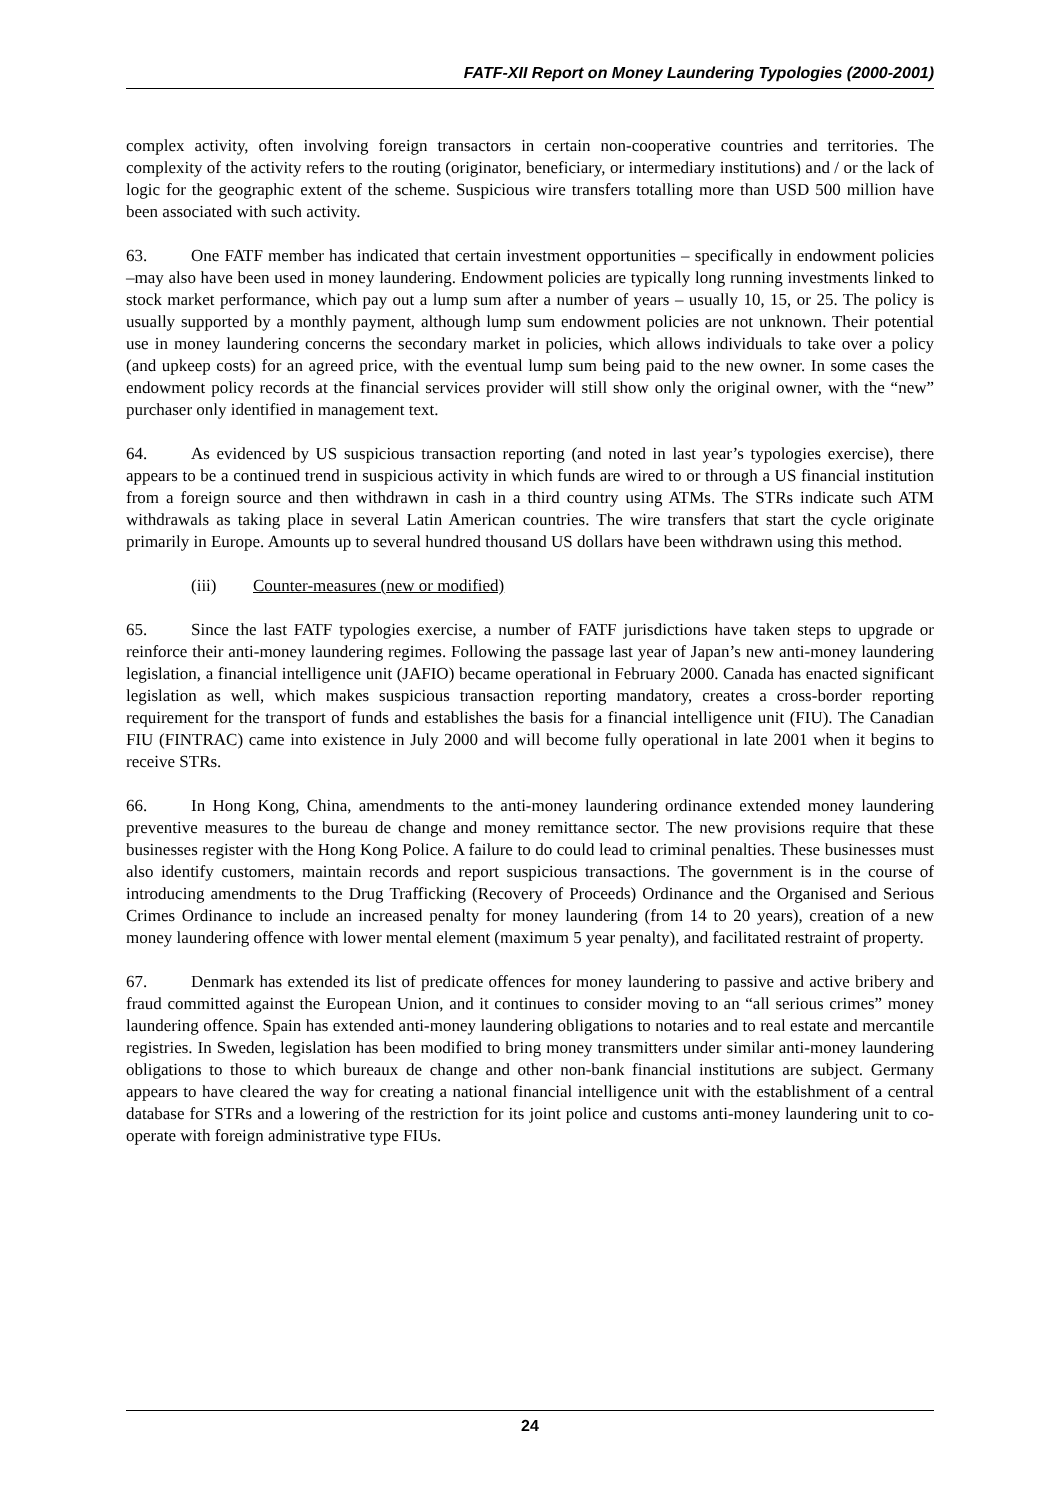FATF-XII Report on Money Laundering Typologies (2000-2001)
complex activity, often involving foreign transactors in certain non-cooperative countries and territories. The complexity of the activity refers to the routing (originator, beneficiary, or intermediary institutions) and / or the lack of logic for the geographic extent of the scheme. Suspicious wire transfers totalling more than USD 500 million have been associated with such activity.
63. One FATF member has indicated that certain investment opportunities – specifically in endowment policies –may also have been used in money laundering. Endowment policies are typically long running investments linked to stock market performance, which pay out a lump sum after a number of years – usually 10, 15, or 25. The policy is usually supported by a monthly payment, although lump sum endowment policies are not unknown. Their potential use in money laundering concerns the secondary market in policies, which allows individuals to take over a policy (and upkeep costs) for an agreed price, with the eventual lump sum being paid to the new owner. In some cases the endowment policy records at the financial services provider will still show only the original owner, with the “new” purchaser only identified in management text.
64. As evidenced by US suspicious transaction reporting (and noted in last year’s typologies exercise), there appears to be a continued trend in suspicious activity in which funds are wired to or through a US financial institution from a foreign source and then withdrawn in cash in a third country using ATMs. The STRs indicate such ATM withdrawals as taking place in several Latin American countries. The wire transfers that start the cycle originate primarily in Europe. Amounts up to several hundred thousand US dollars have been withdrawn using this method.
(iii) Counter-measures (new or modified)
65. Since the last FATF typologies exercise, a number of FATF jurisdictions have taken steps to upgrade or reinforce their anti-money laundering regimes. Following the passage last year of Japan’s new anti-money laundering legislation, a financial intelligence unit (JAFIO) became operational in February 2000. Canada has enacted significant legislation as well, which makes suspicious transaction reporting mandatory, creates a cross-border reporting requirement for the transport of funds and establishes the basis for a financial intelligence unit (FIU). The Canadian FIU (FINTRAC) came into existence in July 2000 and will become fully operational in late 2001 when it begins to receive STRs.
66. In Hong Kong, China, amendments to the anti-money laundering ordinance extended money laundering preventive measures to the bureau de change and money remittance sector. The new provisions require that these businesses register with the Hong Kong Police. A failure to do could lead to criminal penalties. These businesses must also identify customers, maintain records and report suspicious transactions. The government is in the course of introducing amendments to the Drug Trafficking (Recovery of Proceeds) Ordinance and the Organised and Serious Crimes Ordinance to include an increased penalty for money laundering (from 14 to 20 years), creation of a new money laundering offence with lower mental element (maximum 5 year penalty), and facilitated restraint of property.
67. Denmark has extended its list of predicate offences for money laundering to passive and active bribery and fraud committed against the European Union, and it continues to consider moving to an “all serious crimes” money laundering offence. Spain has extended anti-money laundering obligations to notaries and to real estate and mercantile registries. In Sweden, legislation has been modified to bring money transmitters under similar anti-money laundering obligations to those to which bureaux de change and other non-bank financial institutions are subject. Germany appears to have cleared the way for creating a national financial intelligence unit with the establishment of a central database for STRs and a lowering of the restriction for its joint police and customs anti-money laundering unit to co-operate with foreign administrative type FIUs.
24